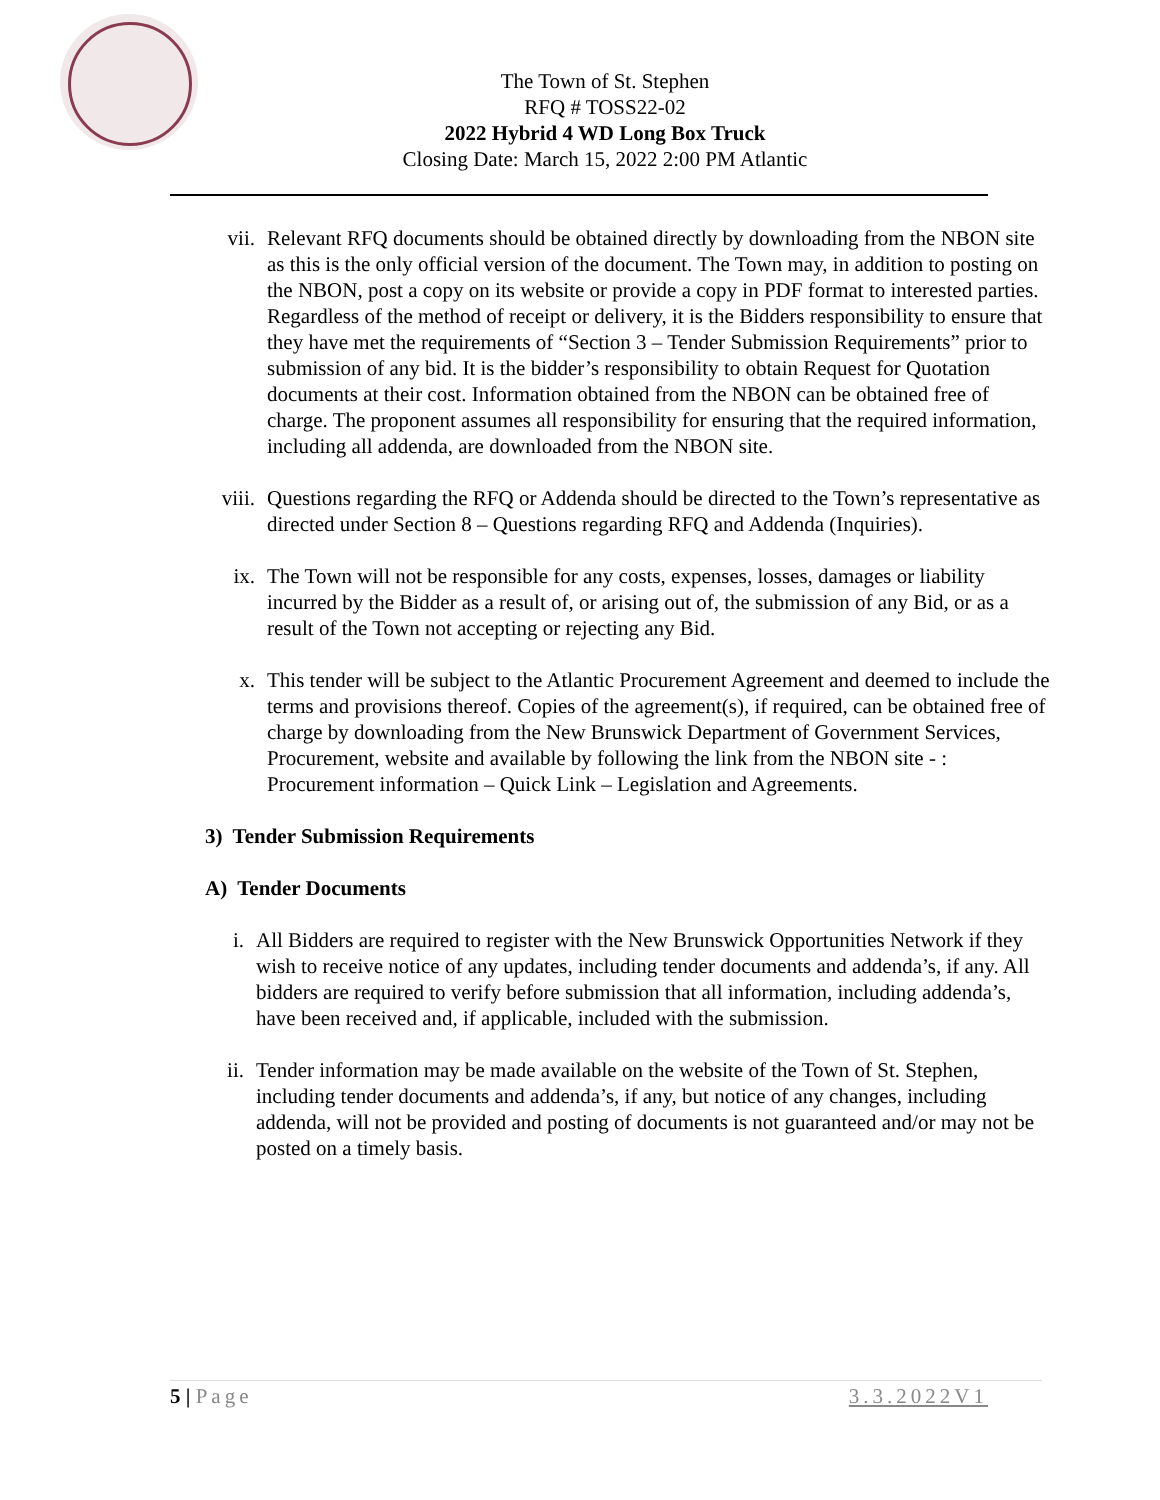The Town of St. Stephen
RFQ # TOSS22-02
2022 Hybrid 4 WD Long Box Truck
Closing Date: March 15, 2022 2:00 PM Atlantic
vii. Relevant RFQ documents should be obtained directly by downloading from the NBON site as this is the only official version of the document. The Town may, in addition to posting on the NBON, post a copy on its website or provide a copy in PDF format to interested parties. Regardless of the method of receipt or delivery, it is the Bidders responsibility to ensure that they have met the requirements of “Section 3 – Tender Submission Requirements” prior to submission of any bid. It is the bidder’s responsibility to obtain Request for Quotation documents at their cost. Information obtained from the NBON can be obtained free of charge. The proponent assumes all responsibility for ensuring that the required information, including all addenda, are downloaded from the NBON site.
viii.
Questions regarding the RFQ or Addenda should be directed to the Town’s representative as directed under Section 8 – Questions regarding RFQ and Addenda (Inquiries).
ix. The Town will not be responsible for any costs, expenses, losses, damages or liability incurred by the Bidder as a result of, or arising out of, the submission of any Bid, or as a result of the Town not accepting or rejecting any Bid.
x. This tender will be subject to the Atlantic Procurement Agreement and deemed to include the terms and provisions thereof. Copies of the agreement(s), if required, can be obtained free of charge by downloading from the New Brunswick Department of Government Services, Procurement, website and available by following the link from the NBON site - : Procurement information – Quick Link – Legislation and Agreements.
3) Tender Submission Requirements
A) Tender Documents
i. All Bidders are required to register with the New Brunswick Opportunities Network if they wish to receive notice of any updates, including tender documents and addenda’s, if any. All bidders are required to verify before submission that all information, including addenda’s, have been received and, if applicable, included with the submission.
ii. Tender information may be made available on the website of the Town of St. Stephen, including tender documents and addenda’s, if any, but notice of any changes, including addenda, will not be provided and posting of documents is not guaranteed and/or may not be posted on a timely basis.
5 | Page 3.3.2022V1